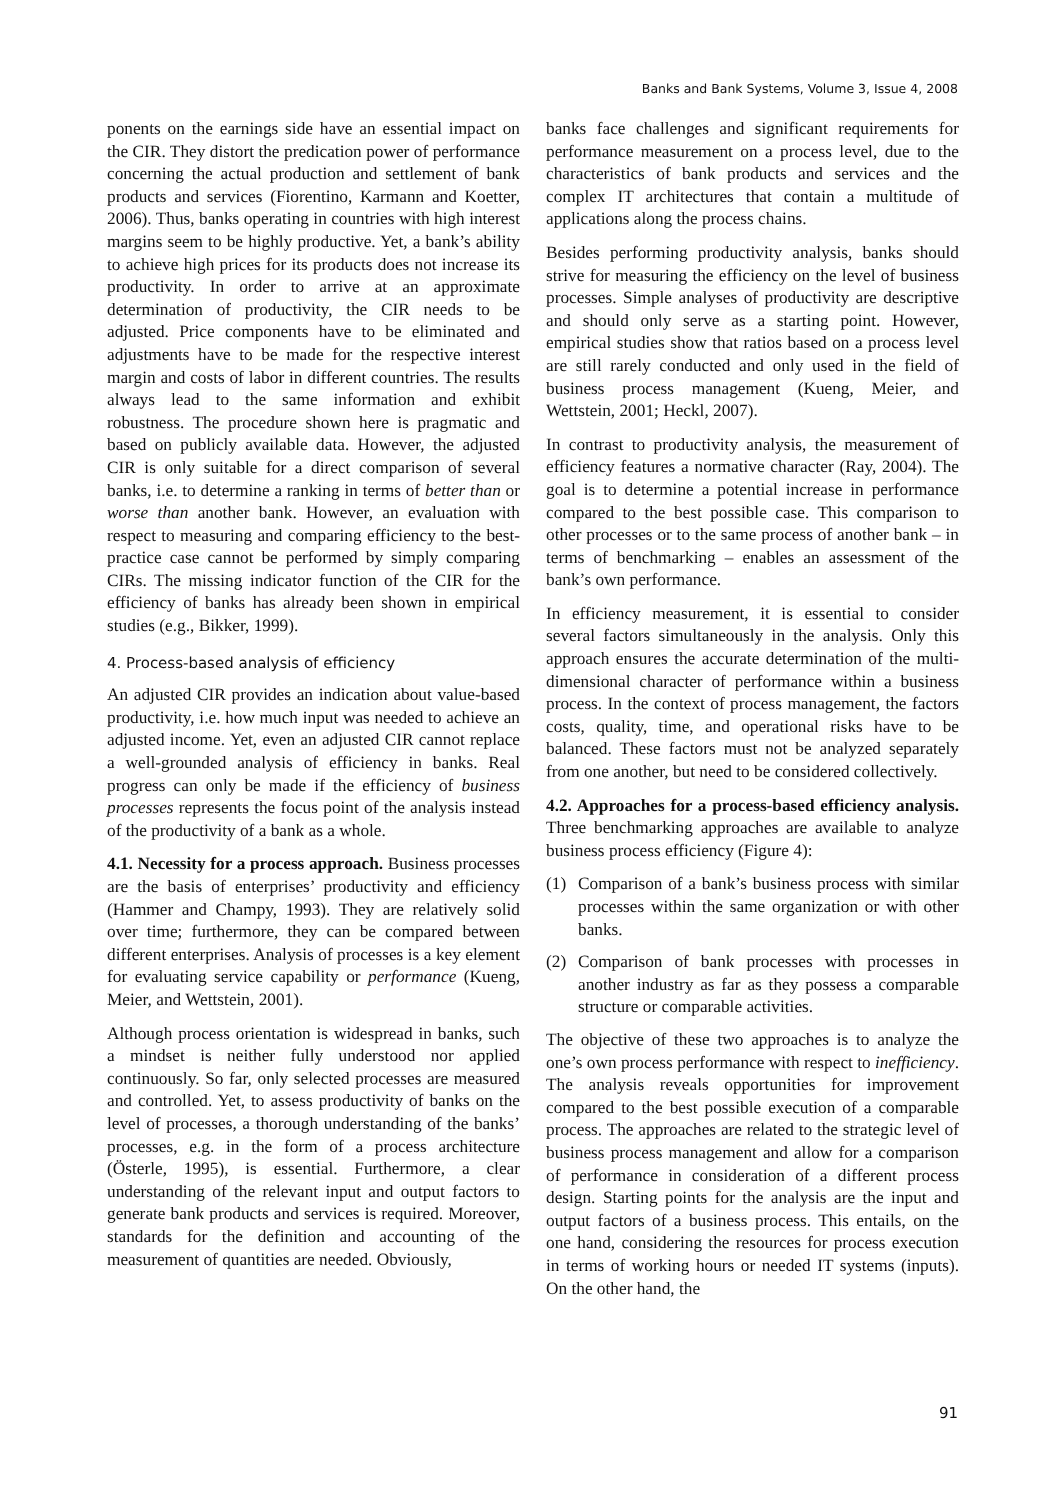Banks and Bank Systems, Volume 3, Issue 4, 2008
ponents on the earnings side have an essential impact on the CIR. They distort the predication power of performance concerning the actual production and settlement of bank products and services (Fiorentino, Karmann and Koetter, 2006). Thus, banks operating in countries with high interest margins seem to be highly productive. Yet, a bank’s ability to achieve high prices for its products does not increase its productivity. In order to arrive at an approximate determination of productivity, the CIR needs to be adjusted. Price components have to be eliminated and adjustments have to be made for the respective interest margin and costs of labor in different countries. The results always lead to the same information and exhibit robustness. The procedure shown here is pragmatic and based on publicly available data. However, the adjusted CIR is only suitable for a direct comparison of several banks, i.e. to determine a ranking in terms of better than or worse than another bank. However, an evaluation with respect to measuring and comparing efficiency to the best-practice case cannot be performed by simply comparing CIRs. The missing indicator function of the CIR for the efficiency of banks has already been shown in empirical studies (e.g., Bikker, 1999).
4. Process-based analysis of efficiency
An adjusted CIR provides an indication about value-based productivity, i.e. how much input was needed to achieve an adjusted income. Yet, even an adjusted CIR cannot replace a well-grounded analysis of efficiency in banks. Real progress can only be made if the efficiency of business processes represents the focus point of the analysis instead of the productivity of a bank as a whole.
4.1. Necessity for a process approach. Business processes are the basis of enterprises’ productivity and efficiency (Hammer and Champy, 1993). They are relatively solid over time; furthermore, they can be compared between different enterprises. Analysis of processes is a key element for evaluating service capability or performance (Kueng, Meier, and Wettstein, 2001).
Although process orientation is widespread in banks, such a mindset is neither fully understood nor applied continuously. So far, only selected processes are measured and controlled. Yet, to assess productivity of banks on the level of processes, a thorough understanding of the banks’ processes, e.g. in the form of a process architecture (Österle, 1995), is essential. Furthermore, a clear understanding of the relevant input and output factors to generate bank products and services is required. Moreover, standards for the definition and accounting of the measurement of quantities are needed. Obviously,
banks face challenges and significant requirements for performance measurement on a process level, due to the characteristics of bank products and services and the complex IT architectures that contain a multitude of applications along the process chains.
Besides performing productivity analysis, banks should strive for measuring the efficiency on the level of business processes. Simple analyses of productivity are descriptive and should only serve as a starting point. However, empirical studies show that ratios based on a process level are still rarely conducted and only used in the field of business process management (Kueng, Meier, and Wettstein, 2001; Heckl, 2007).
In contrast to productivity analysis, the measurement of efficiency features a normative character (Ray, 2004). The goal is to determine a potential increase in performance compared to the best possible case. This comparison to other processes or to the same process of another bank – in terms of benchmarking – enables an assessment of the bank’s own performance.
In efficiency measurement, it is essential to consider several factors simultaneously in the analysis. Only this approach ensures the accurate determination of the multi-dimensional character of performance within a business process. In the context of process management, the factors costs, quality, time, and operational risks have to be balanced. These factors must not be analyzed separately from one another, but need to be considered collectively.
4.2. Approaches for a process-based efficiency analysis. Three benchmarking approaches are available to analyze business process efficiency (Figure 4):
(1) Comparison of a bank’s business process with similar processes within the same organization or with other banks.
(2) Comparison of bank processes with processes in another industry as far as they possess a comparable structure or comparable activities.
The objective of these two approaches is to analyze the one’s own process performance with respect to inefficiency. The analysis reveals opportunities for improvement compared to the best possible execution of a comparable process. The approaches are related to the strategic level of business process management and allow for a comparison of performance in consideration of a different process design. Starting points for the analysis are the input and output factors of a business process. This entails, on the one hand, considering the resources for process execution in terms of working hours or needed IT systems (inputs). On the other hand, the
91